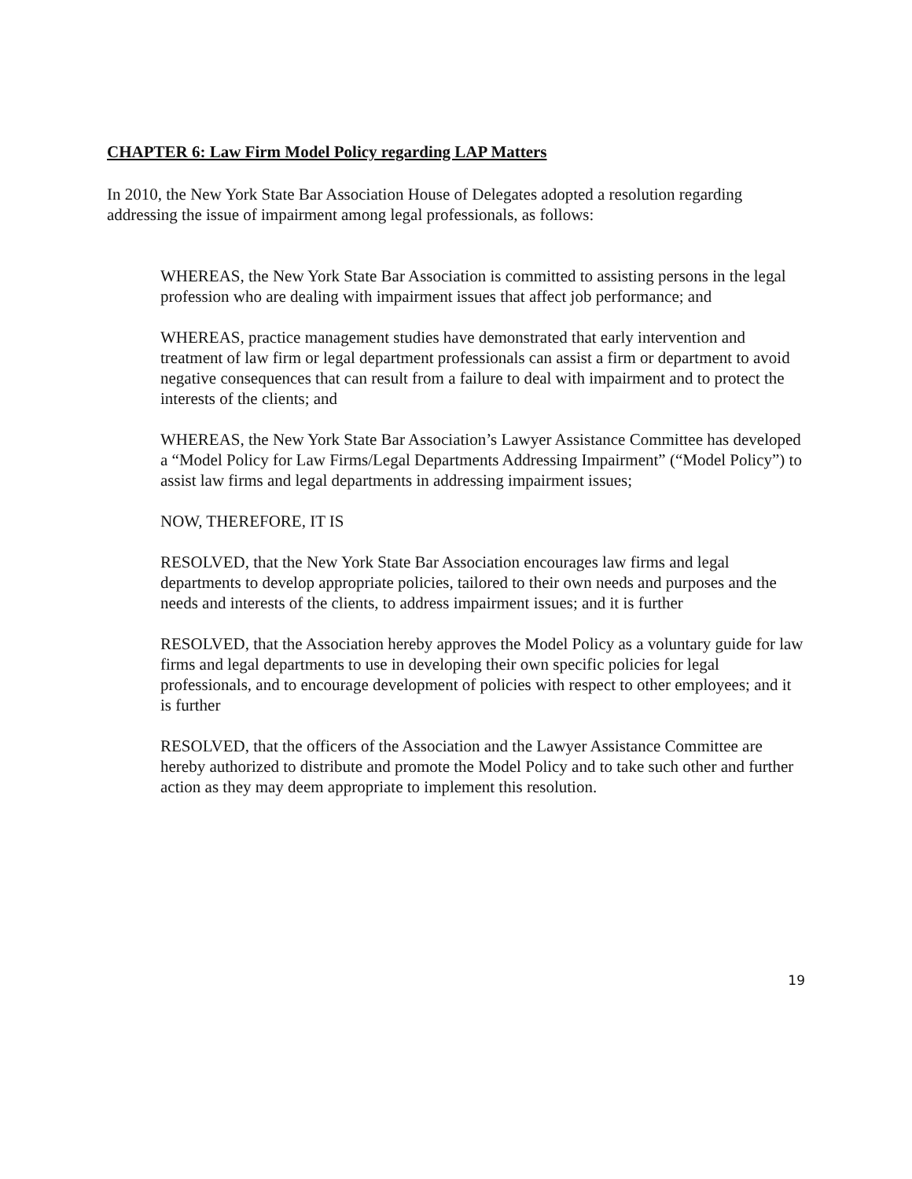CHAPTER 6: Law Firm Model Policy regarding LAP Matters
In 2010, the New York State Bar Association House of Delegates adopted a resolution regarding addressing the issue of impairment among legal professionals, as follows:
WHEREAS, the New York State Bar Association is committed to assisting persons in the legal profession who are dealing with impairment issues that affect job performance; and
WHEREAS, practice management studies have demonstrated that early intervention and treatment of law firm or legal department professionals can assist a firm or department to avoid negative consequences that can result from a failure to deal with impairment and to protect the interests of the clients; and
WHEREAS, the New York State Bar Association’s Lawyer Assistance Committee has developed a “Model Policy for Law Firms/Legal Departments Addressing Impairment” (“Model Policy”) to assist law firms and legal departments in addressing impairment issues;
NOW, THEREFORE, IT IS
RESOLVED, that the New York State Bar Association encourages law firms and legal departments to develop appropriate policies, tailored to their own needs and purposes and the needs and interests of the clients, to address impairment issues; and it is further
RESOLVED, that the Association hereby approves the Model Policy as a voluntary guide for law firms and legal departments to use in developing their own specific policies for legal professionals, and to encourage development of policies with respect to other employees; and it is further
RESOLVED, that the officers of the Association and the Lawyer Assistance Committee are hereby authorized to distribute and promote the Model Policy and to take such other and further action as they may deem appropriate to implement this resolution.
19